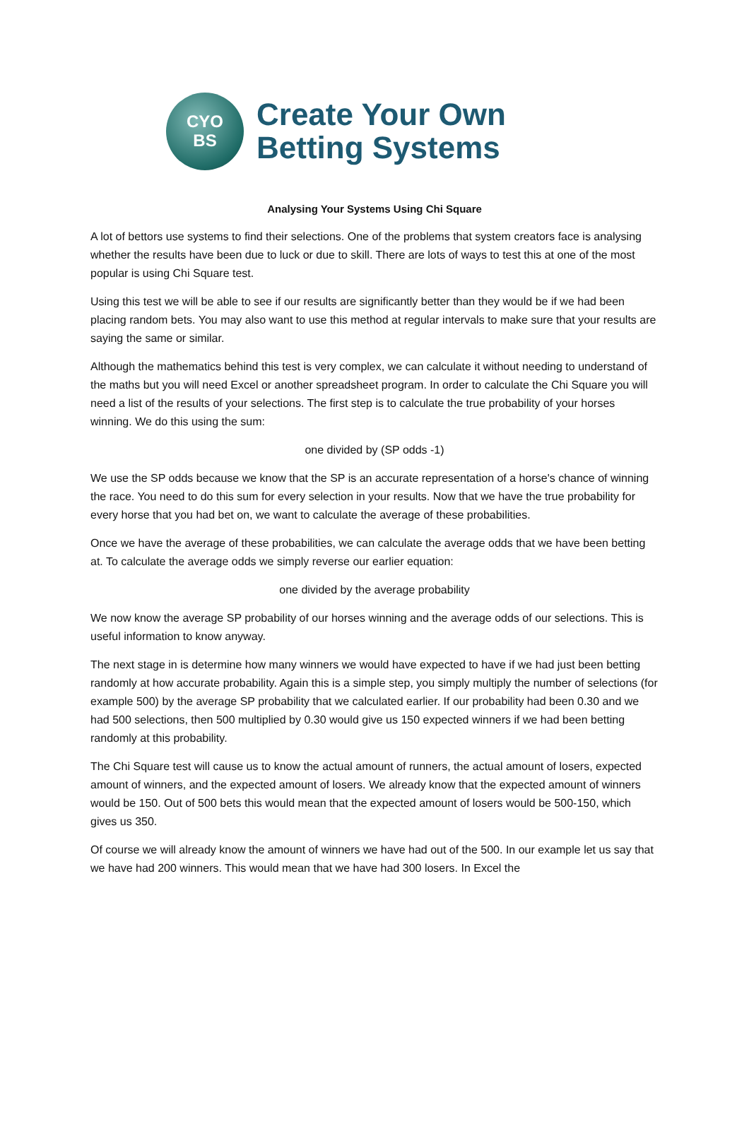CYO
BS
Create Your Own
Betting Systems
Analysing Your Systems Using Chi Square
A lot of bettors use systems to find their selections. One of the problems that system creators face is analysing whether the results have been due to luck or due to skill. There are lots of ways to test this at one of the most popular is using Chi Square test.
Using this test we will be able to see if our results are significantly better than they would be if we had been placing random bets. You may also want to use this method at regular intervals to make sure that your results are saying the same or similar.
Although the mathematics behind this test is very complex, we can calculate it without needing to understand of the maths but you will need Excel or another spreadsheet program. In order to calculate the Chi Square you will need a list of the results of your selections. The first step is to calculate the true probability of your horses winning. We do this using the sum:
one divided by (SP odds -1)
We use the SP odds because we know that the SP is an accurate representation of a horse's chance of winning the race. You need to do this sum for every selection in your results. Now that we have the true probability for every horse that you had bet on, we want to calculate the average of these probabilities.
Once we have the average of these probabilities, we can calculate the average odds that we have been betting at. To calculate the average odds we simply reverse our earlier equation:
one divided by the average probability
We now know the average SP probability of our horses winning and the average odds of our selections. This is useful information to know anyway.
The next stage in is determine how many winners we would have expected to have if we had just been betting randomly at how accurate probability. Again this is a simple step, you simply multiply the number of selections (for example 500) by the average SP probability that we calculated earlier. If our probability had been 0.30 and we had 500 selections, then 500 multiplied by 0.30 would give us 150 expected winners if we had been betting randomly at this probability.
The Chi Square test will cause us to know the actual amount of runners, the actual amount of losers, expected amount of winners, and the expected amount of losers. We already know that the expected amount of winners would be 150. Out of 500 bets this would mean that the expected amount of losers would be 500-150, which gives us 350.
Of course we will already know the amount of winners we have had out of the 500. In our example let us say that we have had 200 winners. This would mean that we have had 300 losers. In Excel the